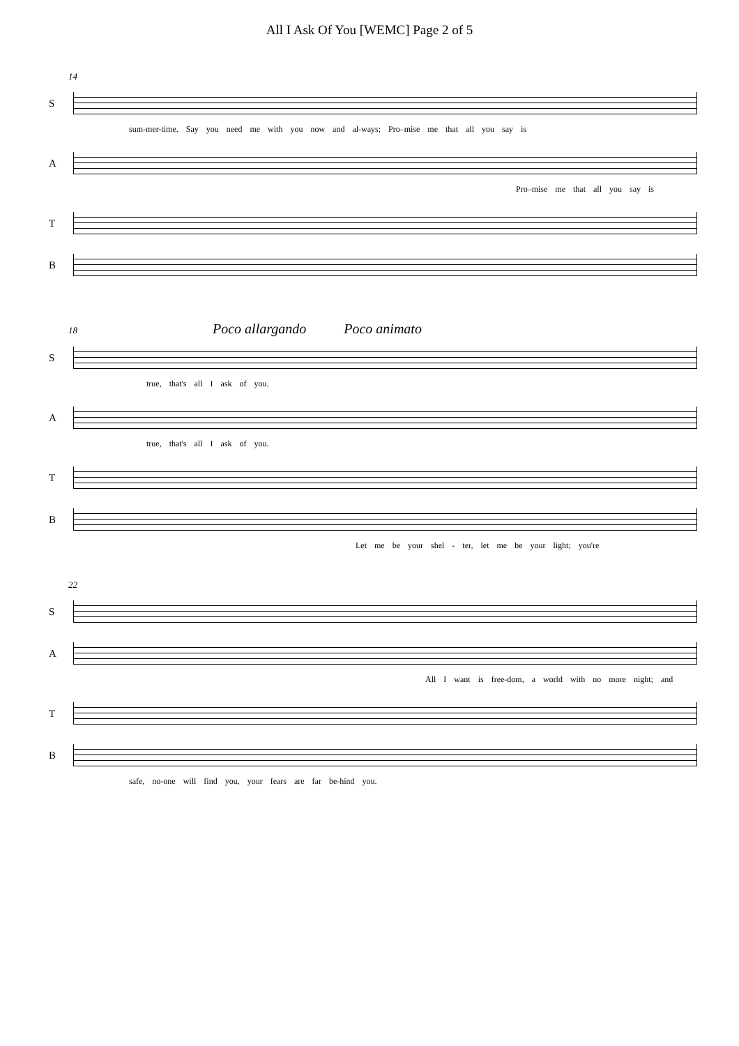All I Ask Of You [WEMC] Page 2 of 5
14
S
sum-mer-time. Say you need me with you now and al-ways; Pro–mise me that all you say is
A
Pro–mise me that all you say is
T
B
18 Poco allargando Poco animato
S
true, that's all I ask of you.
A
true, that's all I ask of you.
T
B
Let me be your shel - ter, let me be your light; you're
22
S
A
All I want is free-dom, a world with no more night; and
T
B
safe, no-one will find you, your fears are far be-hind you.